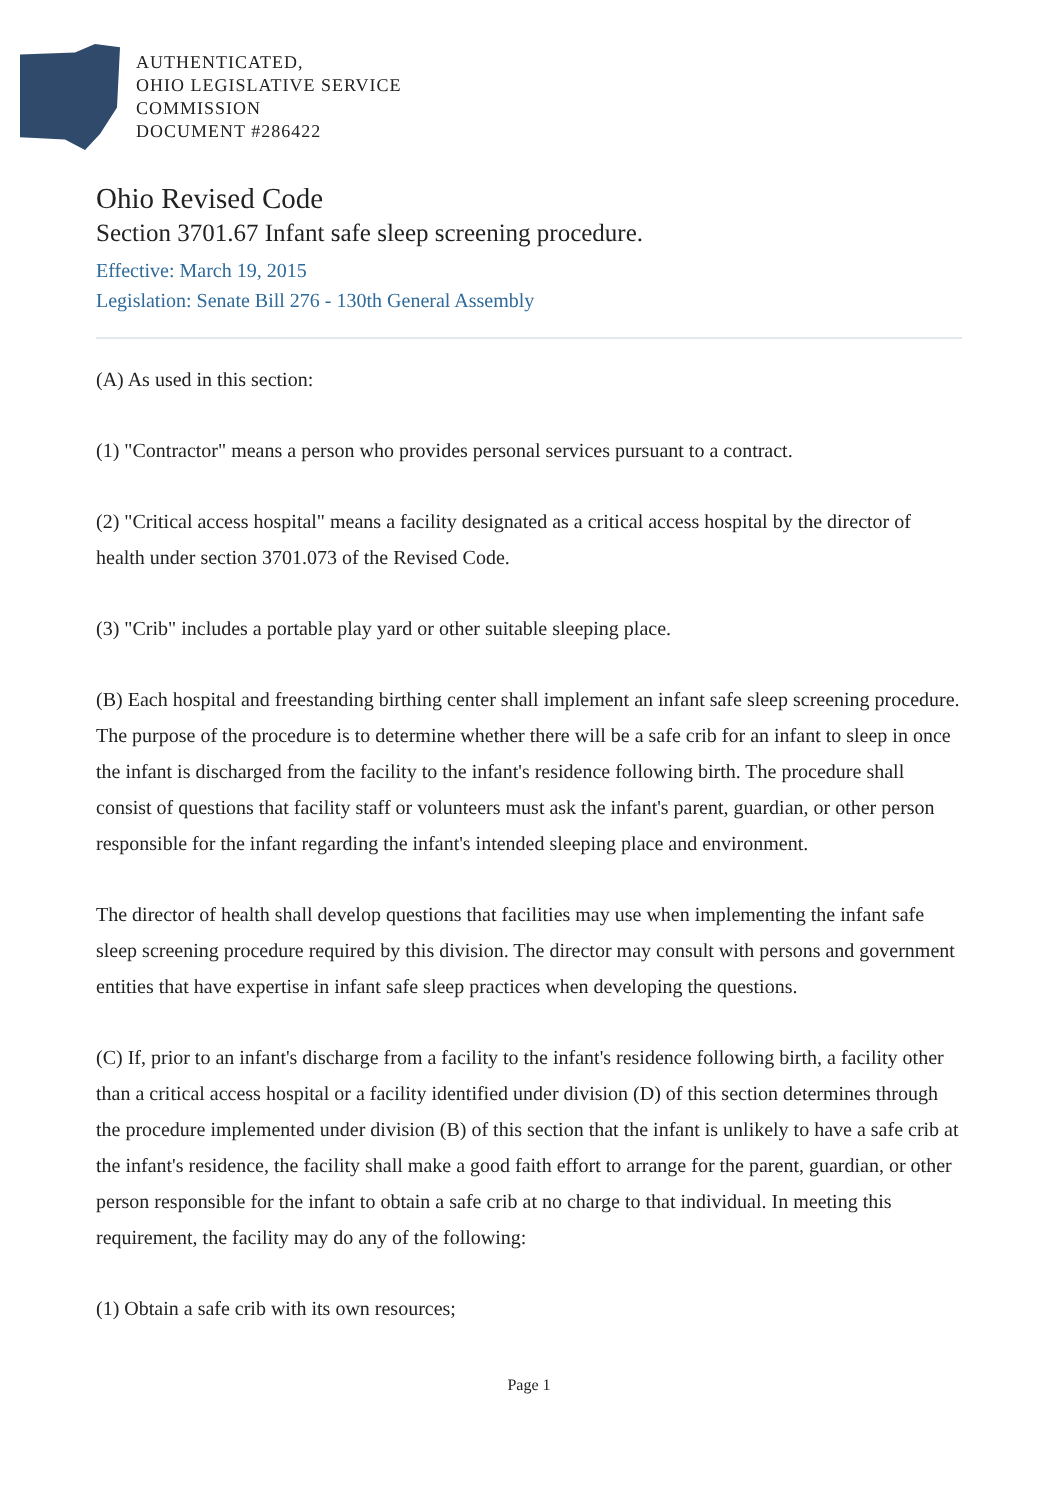AUTHENTICATED,
OHIO LEGISLATIVE SERVICE
COMMISSION
DOCUMENT #286422
Ohio Revised Code
Section 3701.67 Infant safe sleep screening procedure.
Effective: March 19, 2015
Legislation: Senate Bill 276 - 130th General Assembly
(A) As used in this section:
(1) "Contractor" means a person who provides personal services pursuant to a contract.
(2) "Critical access hospital" means a facility designated as a critical access hospital by the director of health under section 3701.073 of the Revised Code.
(3) "Crib" includes a portable play yard or other suitable sleeping place.
(B) Each hospital and freestanding birthing center shall implement an infant safe sleep screening procedure. The purpose of the procedure is to determine whether there will be a safe crib for an infant to sleep in once the infant is discharged from the facility to the infant's residence following birth. The procedure shall consist of questions that facility staff or volunteers must ask the infant's parent, guardian, or other person responsible for the infant regarding the infant's intended sleeping place and environment.
The director of health shall develop questions that facilities may use when implementing the infant safe sleep screening procedure required by this division. The director may consult with persons and government entities that have expertise in infant safe sleep practices when developing the questions.
(C) If, prior to an infant's discharge from a facility to the infant's residence following birth, a facility other than a critical access hospital or a facility identified under division (D) of this section determines through the procedure implemented under division (B) of this section that the infant is unlikely to have a safe crib at the infant's residence, the facility shall make a good faith effort to arrange for the parent, guardian, or other person responsible for the infant to obtain a safe crib at no charge to that individual. In meeting this requirement, the facility may do any of the following:
(1) Obtain a safe crib with its own resources;
Page 1